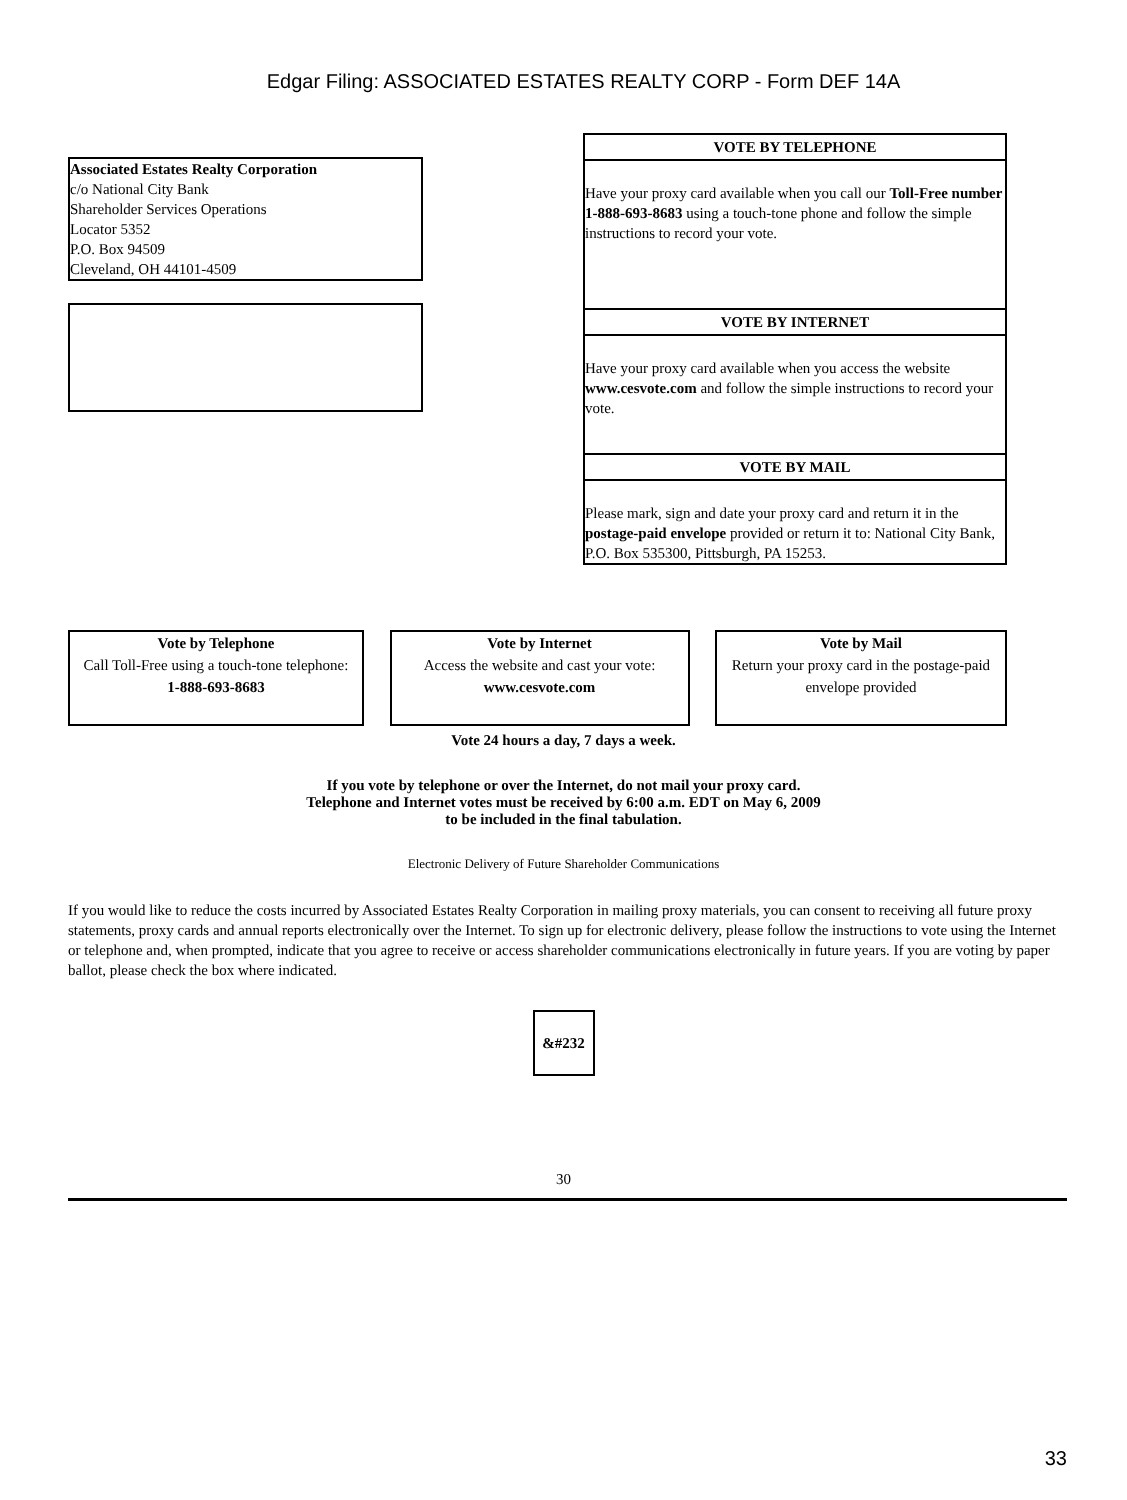Edgar Filing: ASSOCIATED ESTATES REALTY CORP - Form DEF 14A
Associated Estates Realty Corporation
c/o National City Bank
Shareholder Services Operations
Locator 5352
P.O. Box 94509
Cleveland, OH 44101-4509
| VOTE BY TELEPHONE |
| Have your proxy card available when you call our Toll-Free number 1-888-693-8683 using a touch-tone phone and follow the simple instructions to record your vote. |
| VOTE BY INTERNET |
| Have your proxy card available when you access the website www.cesvote.com and follow the simple instructions to record your vote. |
| VOTE BY MAIL |
| Please mark, sign and date your proxy card and return it in the postage-paid envelope provided or return it to: National City Bank, P.O. Box 535300, Pittsburgh, PA 15253. |
Vote by Telephone
Call Toll-Free using a touch-tone telephone:
1-888-693-8683
Vote by Internet
Access the website and cast your vote:
www.cesvote.com
Vote by Mail
Return your proxy card in the postage-paid envelope provided
Vote 24 hours a day, 7 days a week.
If you vote by telephone or over the Internet, do not mail your proxy card.
Telephone and Internet votes must be received by 6:00 a.m. EDT on May 6, 2009
to be included in the final tabulation.
Electronic Delivery of Future Shareholder Communications
If you would like to reduce the costs incurred by Associated Estates Realty Corporation in mailing proxy materials, you can consent to receiving all future proxy statements, proxy cards and annual reports electronically over the Internet. To sign up for electronic delivery, please follow the instructions to vote using the Internet or telephone and, when prompted, indicate that you agree to receive or access shareholder communications electronically in future years. If you are voting by paper ballot, please check the box where indicated.
&#232
30
33